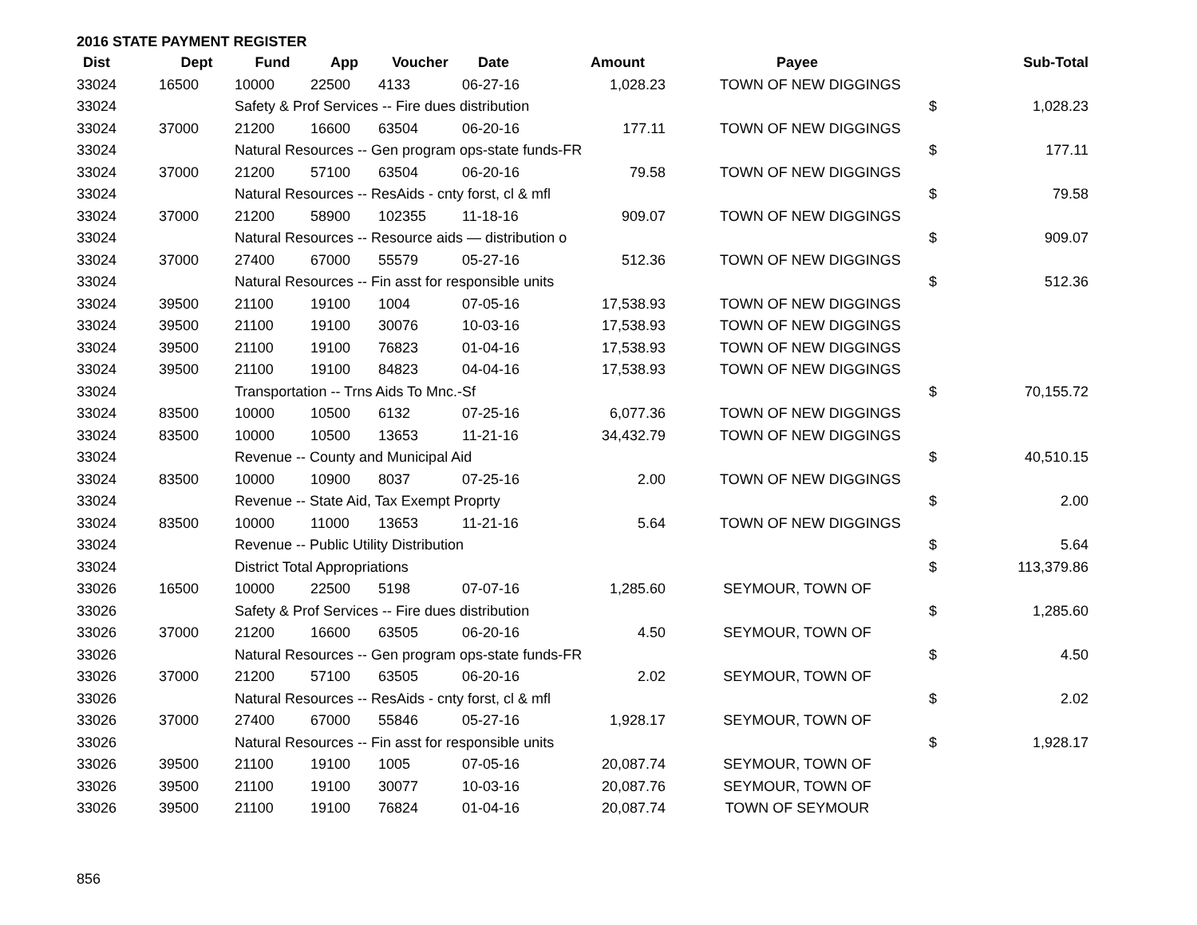2016 STATE PAYMENT REGISTER
| Dist | Dept | Fund | App | Voucher | Date | Amount | Payee | | Sub-Total |
| --- | --- | --- | --- | --- | --- | --- | --- | --- | --- |
| 33024 | 16500 | 10000 | 22500 | 4133 | 06-27-16 | 1,028.23 | TOWN OF NEW DIGGINGS | | |
| 33024 | | Safety & Prof Services -- Fire dues distribution | | | | | | $ | 1,028.23 |
| 33024 | 37000 | 21200 | 16600 | 63504 | 06-20-16 | 177.11 | TOWN OF NEW DIGGINGS | | |
| 33024 | | Natural Resources -- Gen program ops-state funds-FR | | | | | | $ | 177.11 |
| 33024 | 37000 | 21200 | 57100 | 63504 | 06-20-16 | 79.58 | TOWN OF NEW DIGGINGS | | |
| 33024 | | Natural Resources -- ResAids - cnty forst, cl & mfl | | | | | | $ | 79.58 |
| 33024 | 37000 | 21200 | 58900 | 102355 | 11-18-16 | 909.07 | TOWN OF NEW DIGGINGS | | |
| 33024 | | Natural Resources -- Resource aids — distribution o | | | | | | $ | 909.07 |
| 33024 | 37000 | 27400 | 67000 | 55579 | 05-27-16 | 512.36 | TOWN OF NEW DIGGINGS | | |
| 33024 | | Natural Resources -- Fin asst for responsible units | | | | | | $ | 512.36 |
| 33024 | 39500 | 21100 | 19100 | 1004 | 07-05-16 | 17,538.93 | TOWN OF NEW DIGGINGS | | |
| 33024 | 39500 | 21100 | 19100 | 30076 | 10-03-16 | 17,538.93 | TOWN OF NEW DIGGINGS | | |
| 33024 | 39500 | 21100 | 19100 | 76823 | 01-04-16 | 17,538.93 | TOWN OF NEW DIGGINGS | | |
| 33024 | 39500 | 21100 | 19100 | 84823 | 04-04-16 | 17,538.93 | TOWN OF NEW DIGGINGS | | |
| 33024 | | Transportation -- Trns Aids To Mnc.-Sf | | | | | | $ | 70,155.72 |
| 33024 | 83500 | 10000 | 10500 | 6132 | 07-25-16 | 6,077.36 | TOWN OF NEW DIGGINGS | | |
| 33024 | 83500 | 10000 | 10500 | 13653 | 11-21-16 | 34,432.79 | TOWN OF NEW DIGGINGS | | |
| 33024 | | Revenue -- County and Municipal Aid | | | | | | $ | 40,510.15 |
| 33024 | 83500 | 10000 | 10900 | 8037 | 07-25-16 | 2.00 | TOWN OF NEW DIGGINGS | | |
| 33024 | | Revenue -- State Aid, Tax Exempt Proprty | | | | | | $ | 2.00 |
| 33024 | 83500 | 10000 | 11000 | 13653 | 11-21-16 | 5.64 | TOWN OF NEW DIGGINGS | | |
| 33024 | | Revenue -- Public Utility Distribution | | | | | | $ | 5.64 |
| 33024 | | District Total Appropriations | | | | | | $ | 113,379.86 |
| 33026 | 16500 | 10000 | 22500 | 5198 | 07-07-16 | 1,285.60 | SEYMOUR, TOWN OF | | |
| 33026 | | Safety & Prof Services -- Fire dues distribution | | | | | | $ | 1,285.60 |
| 33026 | 37000 | 21200 | 16600 | 63505 | 06-20-16 | 4.50 | SEYMOUR, TOWN OF | | |
| 33026 | | Natural Resources -- Gen program ops-state funds-FR | | | | | | $ | 4.50 |
| 33026 | 37000 | 21200 | 57100 | 63505 | 06-20-16 | 2.02 | SEYMOUR, TOWN OF | | |
| 33026 | | Natural Resources -- ResAids - cnty forst, cl & mfl | | | | | | $ | 2.02 |
| 33026 | 37000 | 27400 | 67000 | 55846 | 05-27-16 | 1,928.17 | SEYMOUR, TOWN OF | | |
| 33026 | | Natural Resources -- Fin asst for responsible units | | | | | | $ | 1,928.17 |
| 33026 | 39500 | 21100 | 19100 | 1005 | 07-05-16 | 20,087.74 | SEYMOUR, TOWN OF | | |
| 33026 | 39500 | 21100 | 19100 | 30077 | 10-03-16 | 20,087.76 | SEYMOUR, TOWN OF | | |
| 33026 | 39500 | 21100 | 19100 | 76824 | 01-04-16 | 20,087.74 | TOWN OF SEYMOUR | | |
856